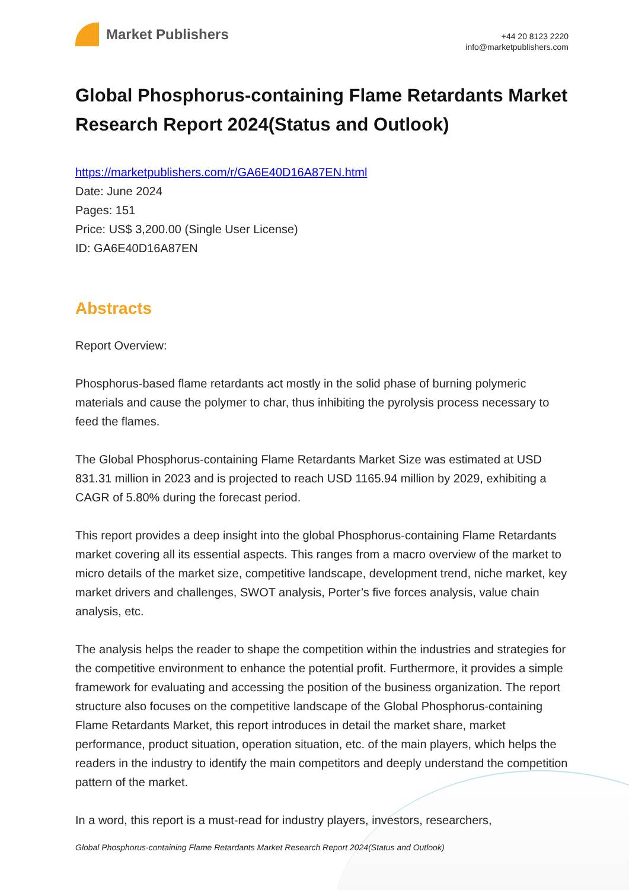Market Publishers
+44 20 8123 2220
info@marketpublishers.com
Global Phosphorus-containing Flame Retardants Market Research Report 2024(Status and Outlook)
https://marketpublishers.com/r/GA6E40D16A87EN.html
Date: June 2024
Pages: 151
Price: US$ 3,200.00 (Single User License)
ID: GA6E40D16A87EN
Abstracts
Report Overview:
Phosphorus-based flame retardants act mostly in the solid phase of burning polymeric materials and cause the polymer to char, thus inhibiting the pyrolysis process necessary to feed the flames.
The Global Phosphorus-containing Flame Retardants Market Size was estimated at USD 831.31 million in 2023 and is projected to reach USD 1165.94 million by 2029, exhibiting a CAGR of 5.80% during the forecast period.
This report provides a deep insight into the global Phosphorus-containing Flame Retardants market covering all its essential aspects. This ranges from a macro overview of the market to micro details of the market size, competitive landscape, development trend, niche market, key market drivers and challenges, SWOT analysis, Porter’s five forces analysis, value chain analysis, etc.
The analysis helps the reader to shape the competition within the industries and strategies for the competitive environment to enhance the potential profit. Furthermore, it provides a simple framework for evaluating and accessing the position of the business organization. The report structure also focuses on the competitive landscape of the Global Phosphorus-containing Flame Retardants Market, this report introduces in detail the market share, market performance, product situation, operation situation, etc. of the main players, which helps the readers in the industry to identify the main competitors and deeply understand the competition pattern of the market.
In a word, this report is a must-read for industry players, investors, researchers,
Global Phosphorus-containing Flame Retardants Market Research Report 2024(Status and Outlook)